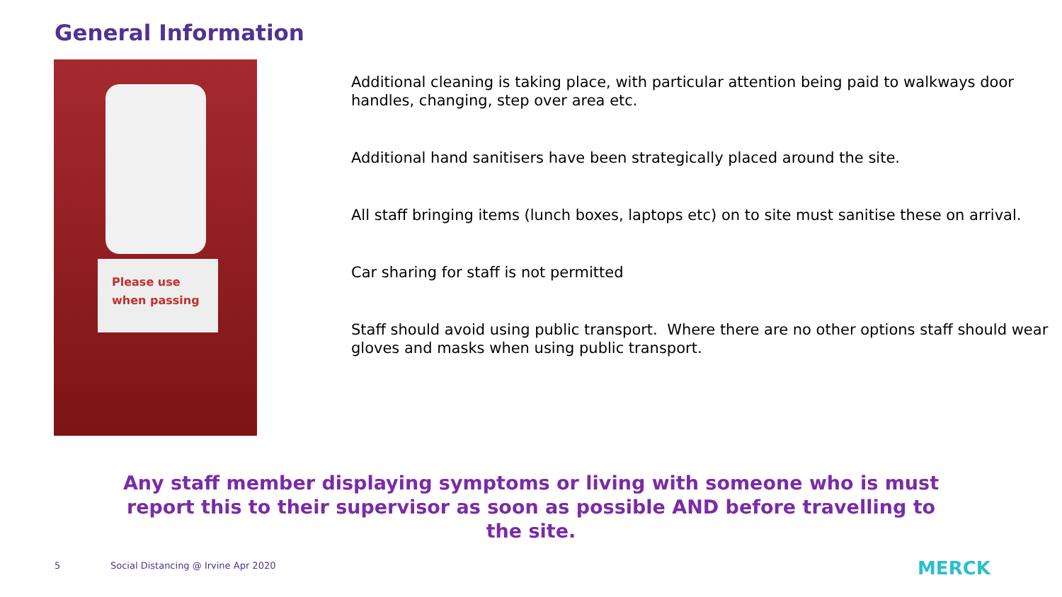General Information
Please use
when passing
Additional cleaning is taking place, with particular attention being paid to walkways door handles, changing, step over area etc.
Additional hand sanitisers have been strategically placed around the site.
All staff bringing items (lunch boxes, laptops etc) on to site must sanitise these on arrival.
Car sharing for staff is not permitted
Staff should avoid using public transport. Where there are no other options staff should wear gloves and masks when using public transport.
Any staff member displaying symptoms or living with someone who is must report this to their supervisor as soon as possible AND before travelling to the site.
5
Social Distancing @ Irvine Apr 2020
MERCK